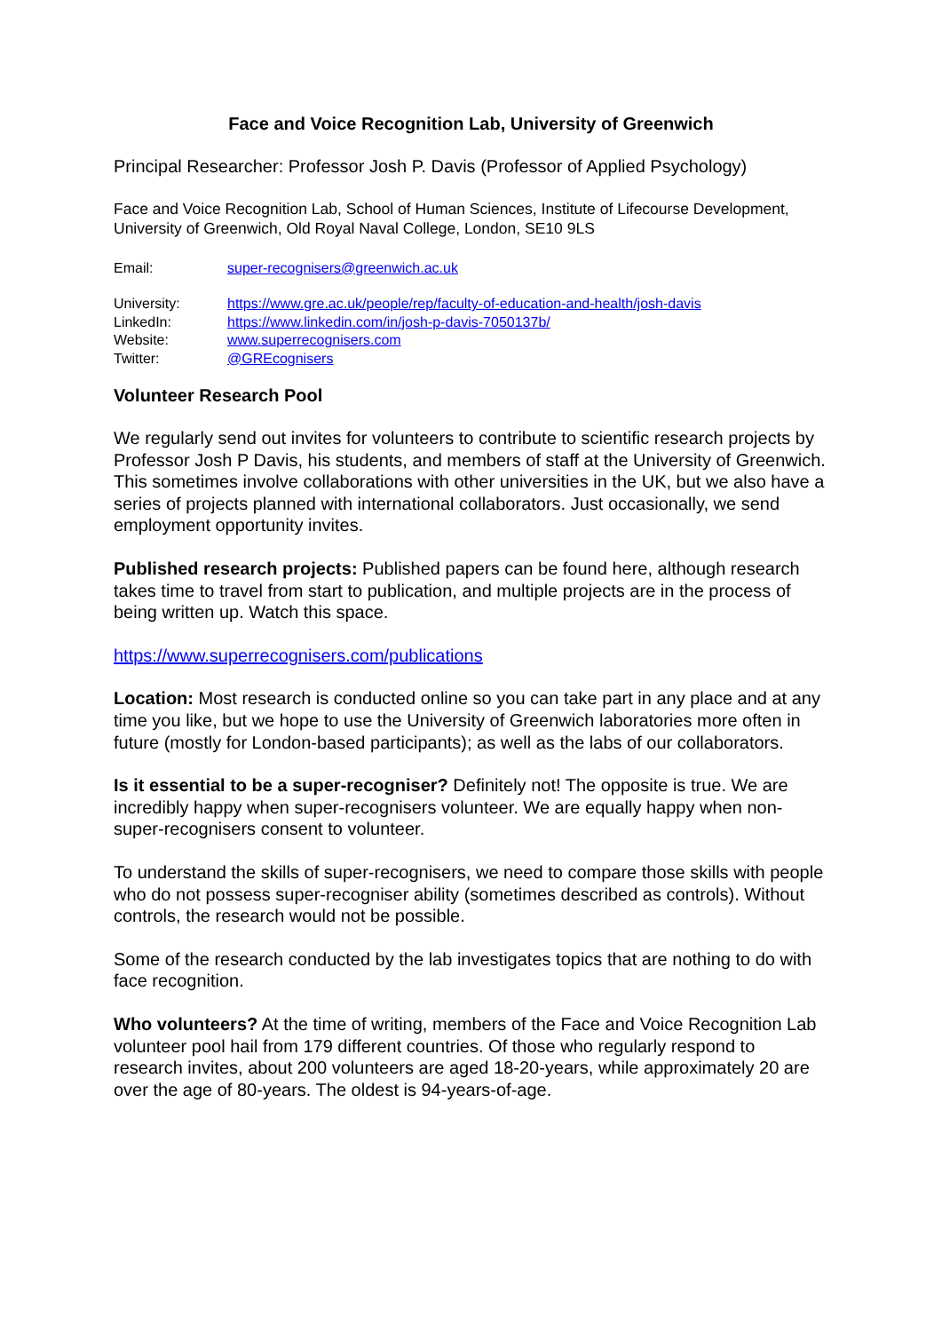Face and Voice Recognition Lab, University of Greenwich
Principal Researcher: Professor Josh P. Davis (Professor of Applied Psychology)
Face and Voice Recognition Lab, School of Human Sciences, Institute of Lifecourse Development, University of Greenwich, Old Royal Naval College, London, SE10 9LS
| Email: | super-recognisers@greenwich.ac.uk |
| University: | https://www.gre.ac.uk/people/rep/faculty-of-education-and-health/josh-davis |
| LinkedIn: | https://www.linkedin.com/in/josh-p-davis-7050137b/ |
| Website: | www.superrecognisers.com |
| Twitter: | @GREcognisers |
Volunteer Research Pool
We regularly send out invites for volunteers to contribute to scientific research projects by Professor Josh P Davis, his students, and members of staff at the University of Greenwich. This sometimes involve collaborations with other universities in the UK, but we also have a series of projects planned with international collaborators. Just occasionally, we send employment opportunity invites.
Published research projects: Published papers can be found here, although research takes time to travel from start to publication, and multiple projects are in the process of being written up. Watch this space.
https://www.superrecognisers.com/publications
Location: Most research is conducted online so you can take part in any place and at any time you like, but we hope to use the University of Greenwich laboratories more often in future (mostly for London-based participants); as well as the labs of our collaborators.
Is it essential to be a super-recogniser? Definitely not! The opposite is true. We are incredibly happy when super-recognisers volunteer. We are equally happy when non-super-recognisers consent to volunteer.
To understand the skills of super-recognisers, we need to compare those skills with people who do not possess super-recogniser ability (sometimes described as controls). Without controls, the research would not be possible.
Some of the research conducted by the lab investigates topics that are nothing to do with face recognition.
Who volunteers? At the time of writing, members of the Face and Voice Recognition Lab volunteer pool hail from 179 different countries. Of those who regularly respond to research invites, about 200 volunteers are aged 18-20-years, while approximately 20 are over the age of 80-years. The oldest is 94-years-of-age.